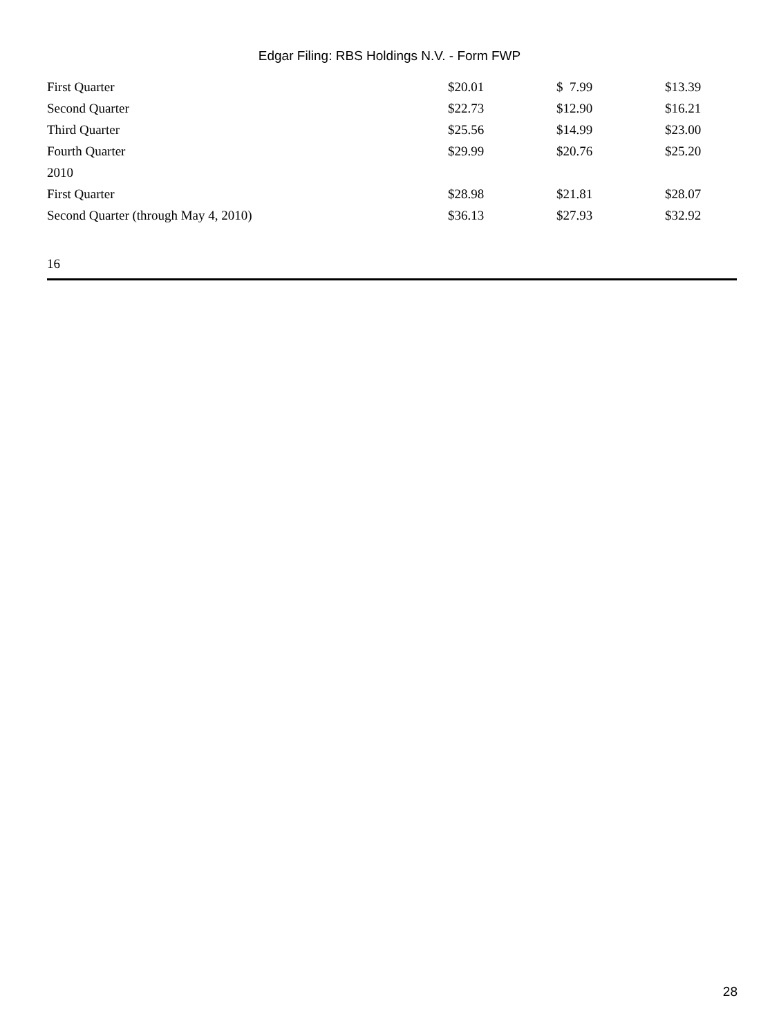Edgar Filing: RBS Holdings N.V. - Form FWP
| First Quarter | $20.01 | $ 7.99 | $13.39 |
| Second Quarter | $22.73 | $12.90 | $16.21 |
| Third Quarter | $25.56 | $14.99 | $23.00 |
| Fourth Quarter | $29.99 | $20.76 | $25.20 |
| 2010 | | | |
| First Quarter | $28.98 | $21.81 | $28.07 |
| Second Quarter (through May 4, 2010) | $36.13 | $27.93 | $32.92 |
16
28